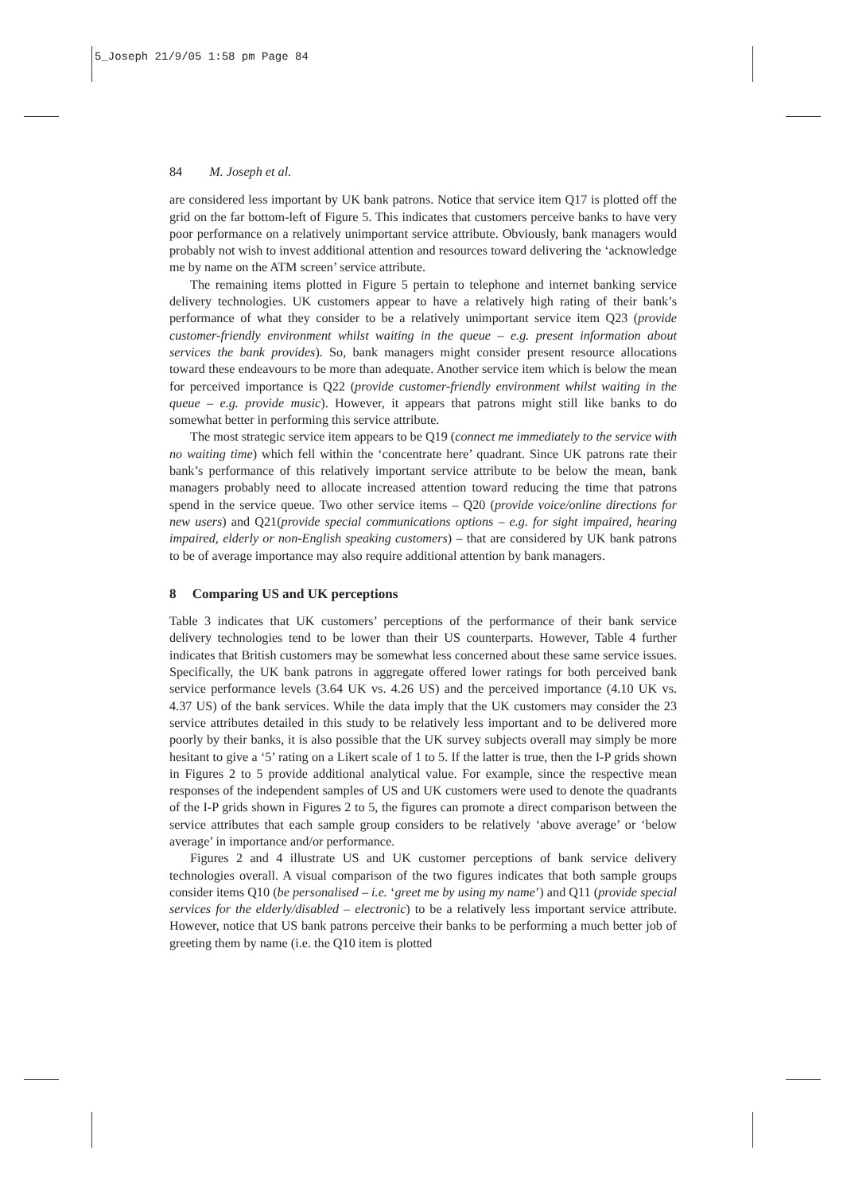5_Joseph 21/9/05 1:58 pm Page 84
84 M. Joseph et al.
are considered less important by UK bank patrons. Notice that service item Q17 is plotted off the grid on the far bottom-left of Figure 5. This indicates that customers perceive banks to have very poor performance on a relatively unimportant service attribute. Obviously, bank managers would probably not wish to invest additional attention and resources toward delivering the ‘acknowledge me by name on the ATM screen’ service attribute.
The remaining items plotted in Figure 5 pertain to telephone and internet banking service delivery technologies. UK customers appear to have a relatively high rating of their bank’s performance of what they consider to be a relatively unimportant service item Q23 (provide customer-friendly environment whilst waiting in the queue – e.g. present information about services the bank provides). So, bank managers might consider present resource allocations toward these endeavours to be more than adequate. Another service item which is below the mean for perceived importance is Q22 (provide customer-friendly environment whilst waiting in the queue – e.g. provide music). However, it appears that patrons might still like banks to do somewhat better in performing this service attribute.
The most strategic service item appears to be Q19 (connect me immediately to the service with no waiting time) which fell within the ‘concentrate here’ quadrant. Since UK patrons rate their bank’s performance of this relatively important service attribute to be below the mean, bank managers probably need to allocate increased attention toward reducing the time that patrons spend in the service queue. Two other service items – Q20 (provide voice/online directions for new users) and Q21(provide special communications options – e.g. for sight impaired, hearing impaired, elderly or non-English speaking customers) – that are considered by UK bank patrons to be of average importance may also require additional attention by bank managers.
8 Comparing US and UK perceptions
Table 3 indicates that UK customers’ perceptions of the performance of their bank service delivery technologies tend to be lower than their US counterparts. However, Table 4 further indicates that British customers may be somewhat less concerned about these same service issues. Specifically, the UK bank patrons in aggregate offered lower ratings for both perceived bank service performance levels (3.64 UK vs. 4.26 US) and the perceived importance (4.10 UK vs. 4.37 US) of the bank services. While the data imply that the UK customers may consider the 23 service attributes detailed in this study to be relatively less important and to be delivered more poorly by their banks, it is also possible that the UK survey subjects overall may simply be more hesitant to give a ‘5’ rating on a Likert scale of 1 to 5. If the latter is true, then the I-P grids shown in Figures 2 to 5 provide additional analytical value. For example, since the respective mean responses of the independent samples of US and UK customers were used to denote the quadrants of the I-P grids shown in Figures 2 to 5, the figures can promote a direct comparison between the service attributes that each sample group considers to be relatively ‘above average’ or ‘below average’ in importance and/or performance.
Figures 2 and 4 illustrate US and UK customer perceptions of bank service delivery technologies overall. A visual comparison of the two figures indicates that both sample groups consider items Q10 (be personalised – i.e. ‘greet me by using my name’) and Q11 (provide special services for the elderly/disabled – electronic) to be a relatively less important service attribute. However, notice that US bank patrons perceive their banks to be performing a much better job of greeting them by name (i.e. the Q10 item is plotted